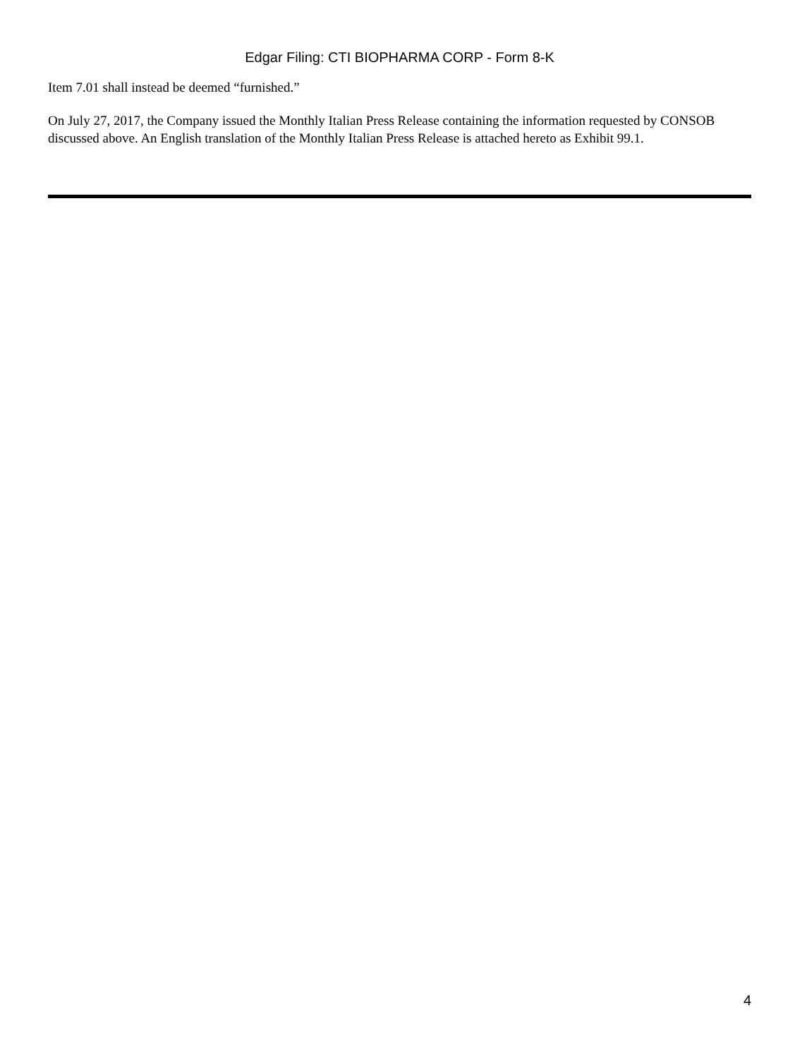Edgar Filing: CTI BIOPHARMA CORP - Form 8-K
Item 7.01 shall instead be deemed “furnished.”
On July 27, 2017, the Company issued the Monthly Italian Press Release containing the information requested by CONSOB discussed above. An English translation of the Monthly Italian Press Release is attached hereto as Exhibit 99.1.
4